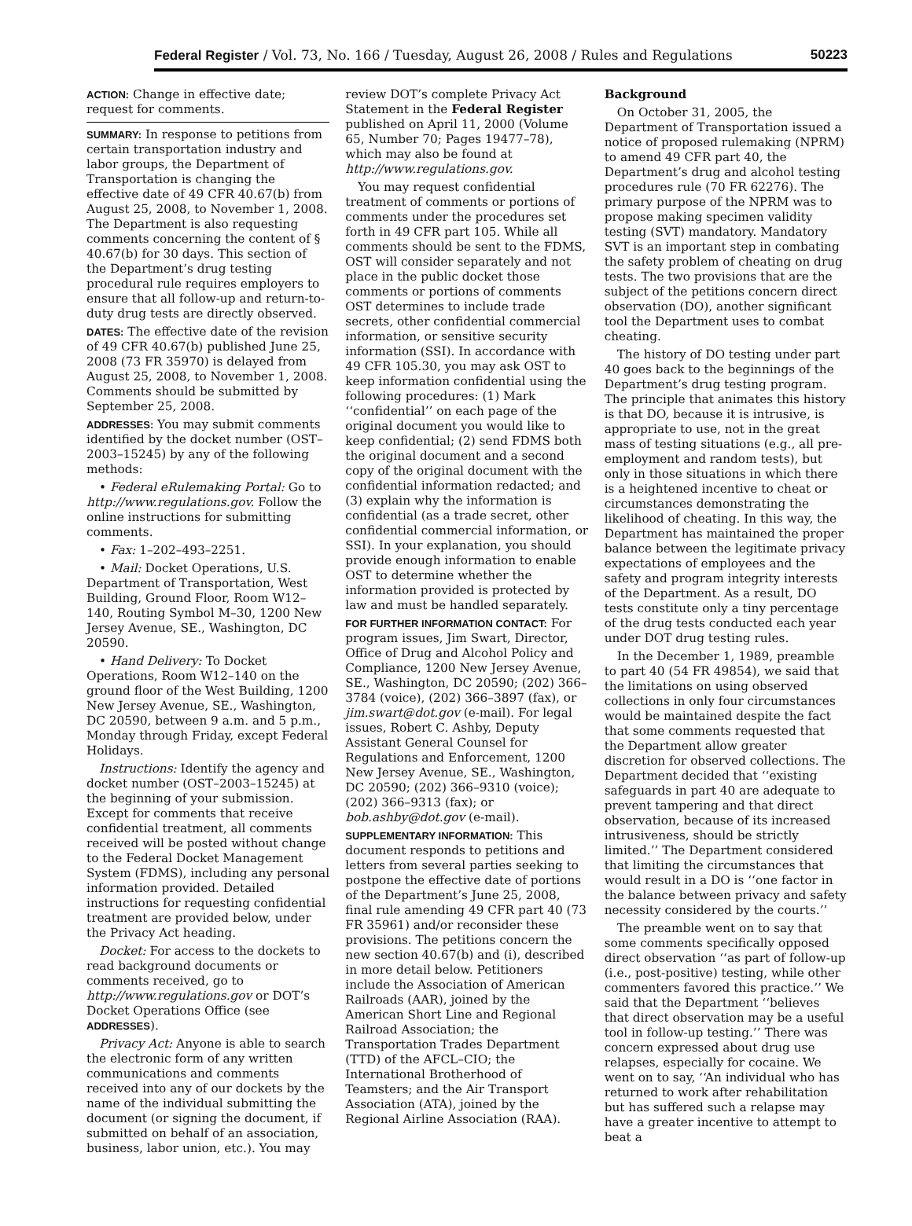Federal Register / Vol. 73, No. 166 / Tuesday, August 26, 2008 / Rules and Regulations 50223
ACTION: Change in effective date; request for comments.
SUMMARY: In response to petitions from certain transportation industry and labor groups, the Department of Transportation is changing the effective date of 49 CFR 40.67(b) from August 25, 2008, to November 1, 2008. The Department is also requesting comments concerning the content of § 40.67(b) for 30 days. This section of the Department’s drug testing procedural rule requires employers to ensure that all follow-up and return-to-duty drug tests are directly observed.
DATES: The effective date of the revision of 49 CFR 40.67(b) published June 25, 2008 (73 FR 35970) is delayed from August 25, 2008, to November 1, 2008. Comments should be submitted by September 25, 2008.
ADDRESSES: You may submit comments identified by the docket number (OST–2003–15245) by any of the following methods:
• Federal eRulemaking Portal: Go to http://www.regulations.gov. Follow the online instructions for submitting comments.
• Fax: 1–202–493–2251.
• Mail: Docket Operations, U.S. Department of Transportation, West Building, Ground Floor, Room W12–140, Routing Symbol M–30, 1200 New Jersey Avenue, SE., Washington, DC 20590.
• Hand Delivery: To Docket Operations, Room W12–140 on the ground floor of the West Building, 1200 New Jersey Avenue, SE., Washington, DC 20590, between 9 a.m. and 5 p.m., Monday through Friday, except Federal Holidays.
Instructions: Identify the agency and docket number (OST–2003–15245) at the beginning of your submission. Except for comments that receive confidential treatment, all comments received will be posted without change to the Federal Docket Management System (FDMS), including any personal information provided. Detailed instructions for requesting confidential treatment are provided below, under the Privacy Act heading.
Docket: For access to the dockets to read background documents or comments received, go to http://www.regulations.gov or DOT’s Docket Operations Office (see ADDRESSES).
Privacy Act: Anyone is able to search the electronic form of any written communications and comments received into any of our dockets by the name of the individual submitting the document (or signing the document, if submitted on behalf of an association, business, labor union, etc.). You may
review DOT’s complete Privacy Act Statement in the Federal Register published on April 11, 2000 (Volume 65, Number 70; Pages 19477–78), which may also be found at http://www.regulations.gov.
You may request confidential treatment of comments or portions of comments under the procedures set forth in 49 CFR part 105. While all comments should be sent to the FDMS, OST will consider separately and not place in the public docket those comments or portions of comments OST determines to include trade secrets, other confidential commercial information, or sensitive security information (SSI). In accordance with 49 CFR 105.30, you may ask OST to keep information confidential using the following procedures: (1) Mark ‘‘confidential’’ on each page of the original document you would like to keep confidential; (2) send FDMS both the original document and a second copy of the original document with the confidential information redacted; and (3) explain why the information is confidential (as a trade secret, other confidential commercial information, or SSI). In your explanation, you should provide enough information to enable OST to determine whether the information provided is protected by law and must be handled separately.
FOR FURTHER INFORMATION CONTACT: For program issues, Jim Swart, Director, Office of Drug and Alcohol Policy and Compliance, 1200 New Jersey Avenue, SE., Washington, DC 20590; (202) 366–3784 (voice), (202) 366–3897 (fax), or jim.swart@dot.gov (e-mail). For legal issues, Robert C. Ashby, Deputy Assistant General Counsel for Regulations and Enforcement, 1200 New Jersey Avenue, SE., Washington, DC 20590; (202) 366–9310 (voice); (202) 366–9313 (fax); or bob.ashby@dot.gov (e-mail).
SUPPLEMENTARY INFORMATION: This document responds to petitions and letters from several parties seeking to postpone the effective date of portions of the Department’s June 25, 2008, final rule amending 49 CFR part 40 (73 FR 35961) and/or reconsider these provisions. The petitions concern the new section 40.67(b) and (i), described in more detail below. Petitioners include the Association of American Railroads (AAR), joined by the American Short Line and Regional Railroad Association; the Transportation Trades Department (TTD) of the AFCL–CIO; the International Brotherhood of Teamsters; and the Air Transport Association (ATA), joined by the Regional Airline Association (RAA).
Background
On October 31, 2005, the Department of Transportation issued a notice of proposed rulemaking (NPRM) to amend 49 CFR part 40, the Department’s drug and alcohol testing procedures rule (70 FR 62276). The primary purpose of the NPRM was to propose making specimen validity testing (SVT) mandatory. Mandatory SVT is an important step in combating the safety problem of cheating on drug tests. The two provisions that are the subject of the petitions concern direct observation (DO), another significant tool the Department uses to combat cheating.
The history of DO testing under part 40 goes back to the beginnings of the Department’s drug testing program. The principle that animates this history is that DO, because it is intrusive, is appropriate to use, not in the great mass of testing situations (e.g., all pre-employment and random tests), but only in those situations in which there is a heightened incentive to cheat or circumstances demonstrating the likelihood of cheating. In this way, the Department has maintained the proper balance between the legitimate privacy expectations of employees and the safety and program integrity interests of the Department. As a result, DO tests constitute only a tiny percentage of the drug tests conducted each year under DOT drug testing rules.
In the December 1, 1989, preamble to part 40 (54 FR 49854), we said that the limitations on using observed collections in only four circumstances would be maintained despite the fact that some comments requested that the Department allow greater discretion for observed collections. The Department decided that ‘‘existing safeguards in part 40 are adequate to prevent tampering and that direct observation, because of its increased intrusiveness, should be strictly limited.’’ The Department considered that limiting the circumstances that would result in a DO is ‘‘one factor in the balance between privacy and safety necessity considered by the courts.’’
The preamble went on to say that some comments specifically opposed direct observation ‘‘as part of follow-up (i.e., post-positive) testing, while other commenters favored this practice.’’ We said that the Department ‘‘believes that direct observation may be a useful tool in follow-up testing.’’ There was concern expressed about drug use relapses, especially for cocaine. We went on to say, ‘‘An individual who has returned to work after rehabilitation but has suffered such a relapse may have a greater incentive to attempt to beat a